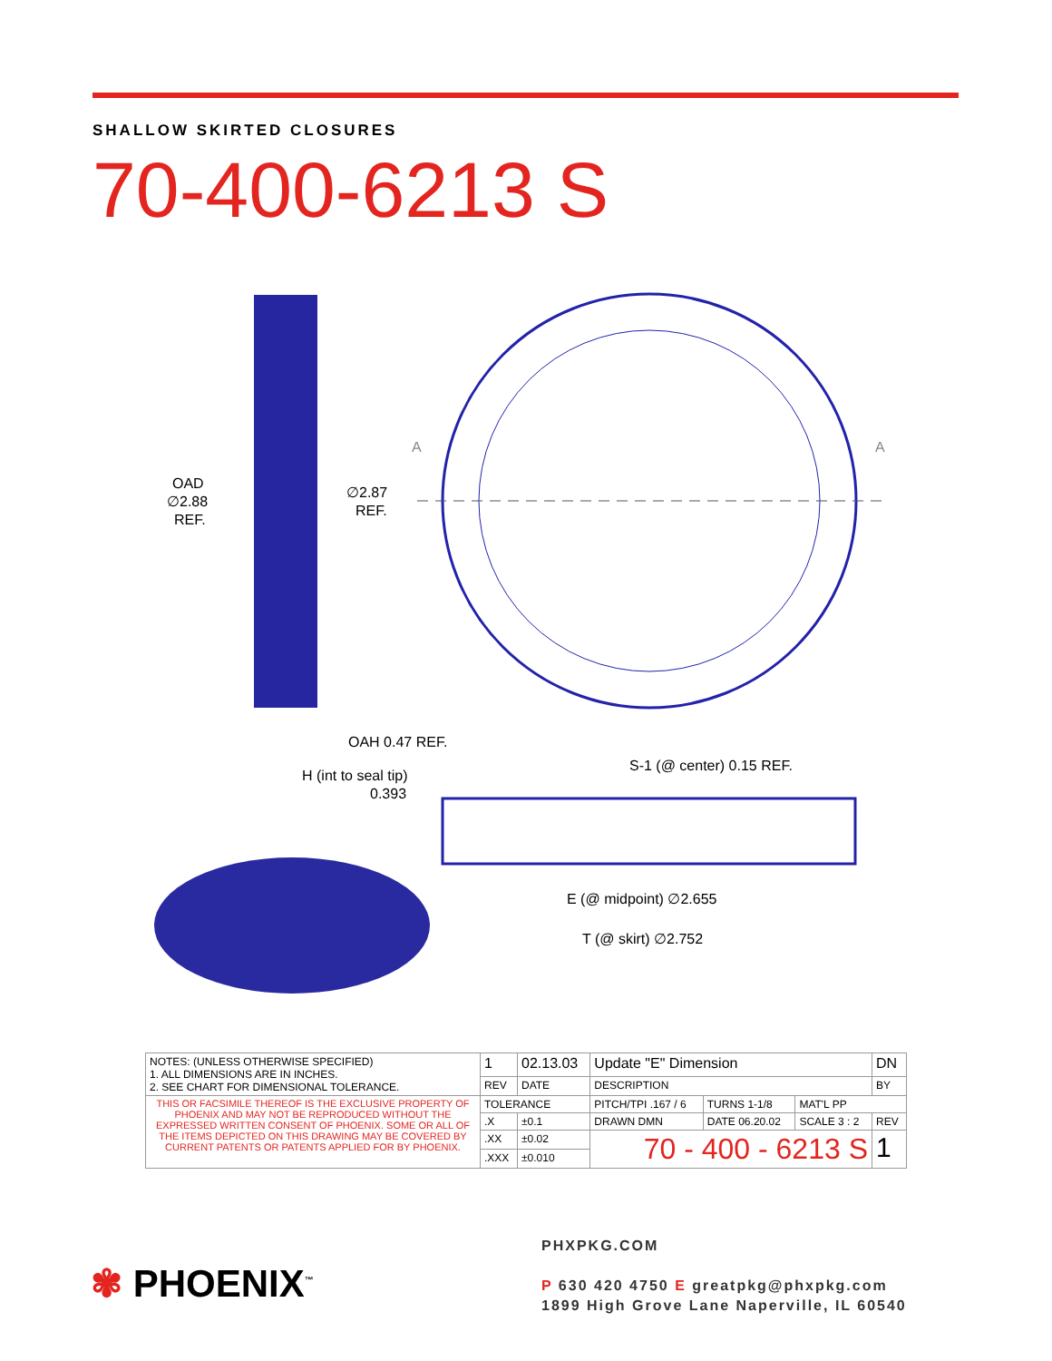SHALLOW SKIRTED CLOSURES
70-400-6213 S
OAD
∅2.88
REF.
∅2.87
REF.
A
A
OAH 0.47 REF.
H (int to seal tip)
0.393
S-1 (@ center) 0.15 REF.
E (@ midpoint) ∅2.655
T (@ skirt) ∅2.752
| NOTES: (UNLESS OTHERWISE SPECIFIED) 1. ALL DIMENSIONS ARE IN INCHES. 2. SEE CHART FOR DIMENSIONAL TOLERANCE. | 1 | 02.13.03 | Update "E" Dimension | | | DN |
| | REV | DATE | DESCRIPTION | | | BY |
| THIS OR FACSIMILE THEREOF IS THE EXCLUSIVE PROPERTY OF PHOENIX AND MAY NOT BE REPRODUCED WITHOUT THE EXPRESSED WRITTEN CONSENT OF PHOENIX. SOME OR ALL OF THE ITEMS DEPICTED ON THIS DRAWING MAY BE COVERED BY CURRENT PATENTS OR PATENTS APPLIED FOR BY PHOENIX. | TOLERANCE | | PITCH/TPI .167 / 6 | TURNS 1-1/8 | MAT'L PP | |
| | .X | ±0.1 | DRAWN DMN | DATE 06.20.02 | SCALE 3 : 2 | REV |
| | .XX | ±0.02 | 70 - 400 - 6213 S | | | 1 |
| | .XXX | ±0.010 | | | | |
✾ PHOENIX<sup>™</sup>
PHXPKG.COM
P 630 420 4750 E greatpkg@phxpkg.com
1899 High Grove Lane Naperville, IL 60540